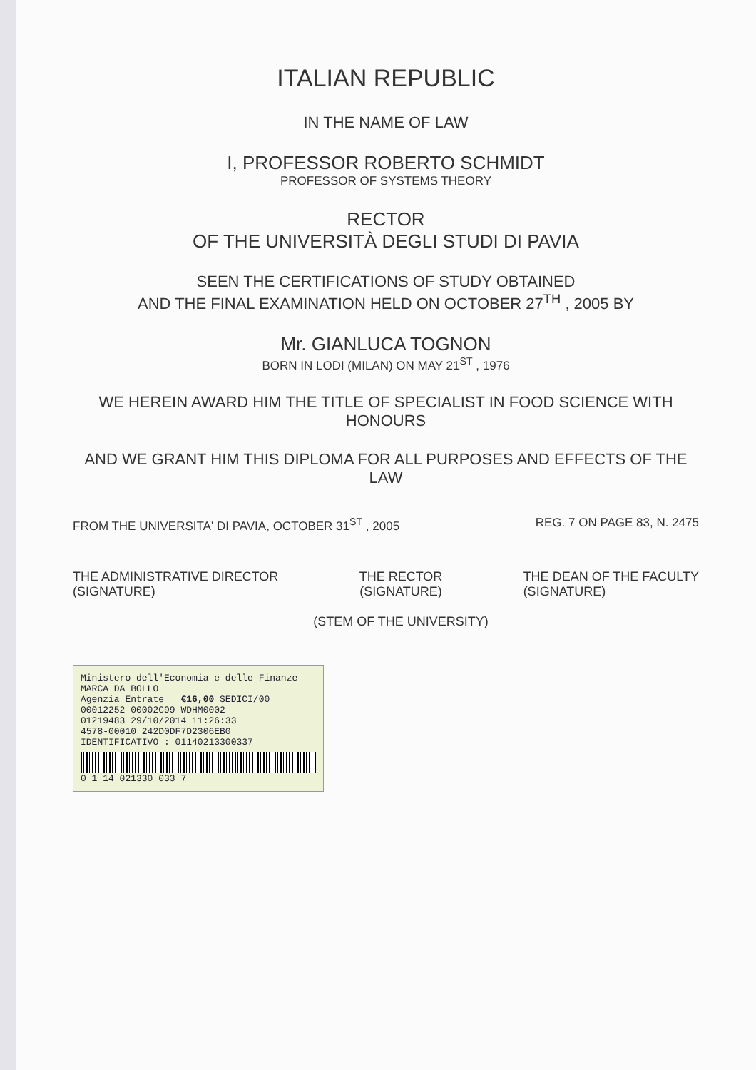ITALIAN REPUBLIC
IN THE NAME OF LAW
I, PROFESSOR ROBERTO SCHMIDT
PROFESSOR OF SYSTEMS THEORY
RECTOR
OF THE UNIVERSITÀ DEGLI STUDI DI PAVIA
SEEN THE CERTIFICATIONS OF STUDY OBTAINED
AND THE FINAL EXAMINATION HELD ON OCTOBER 27<sup>TH</sup> , 2005 BY
Mr. GIANLUCA TOGNON
BORN IN LODI (MILAN) ON MAY 21<sup>ST</sup> , 1976
WE HEREIN AWARD HIM THE TITLE OF SPECIALIST IN FOOD SCIENCE WITH HONOURS
AND WE GRANT HIM THIS DIPLOMA FOR ALL PURPOSES AND EFFECTS OF THE LAW
FROM THE UNIVERSITA' DI PAVIA, OCTOBER 31<sup>ST</sup> , 2005 REG. 7 ON PAGE 83, N. 2475
THE ADMINISTRATIVE DIRECTOR
(SIGNATURE)
THE RECTOR
(SIGNATURE)
(STEM OF THE UNIVERSITY)
THE DEAN OF THE FACULTY
(SIGNATURE)
Ministero dell'Economia e delle Finanze MARCA DA BOLLO
Agenzia Entrate €16,00 SEDICI/00
00012252 00002C99 WDHM0002
01219483 29/10/2014 11:26:33
4578-00010 242D0DF7D2306EB0
IDENTIFICATIVO : 01140213300337
0 1 14 021330 033 7